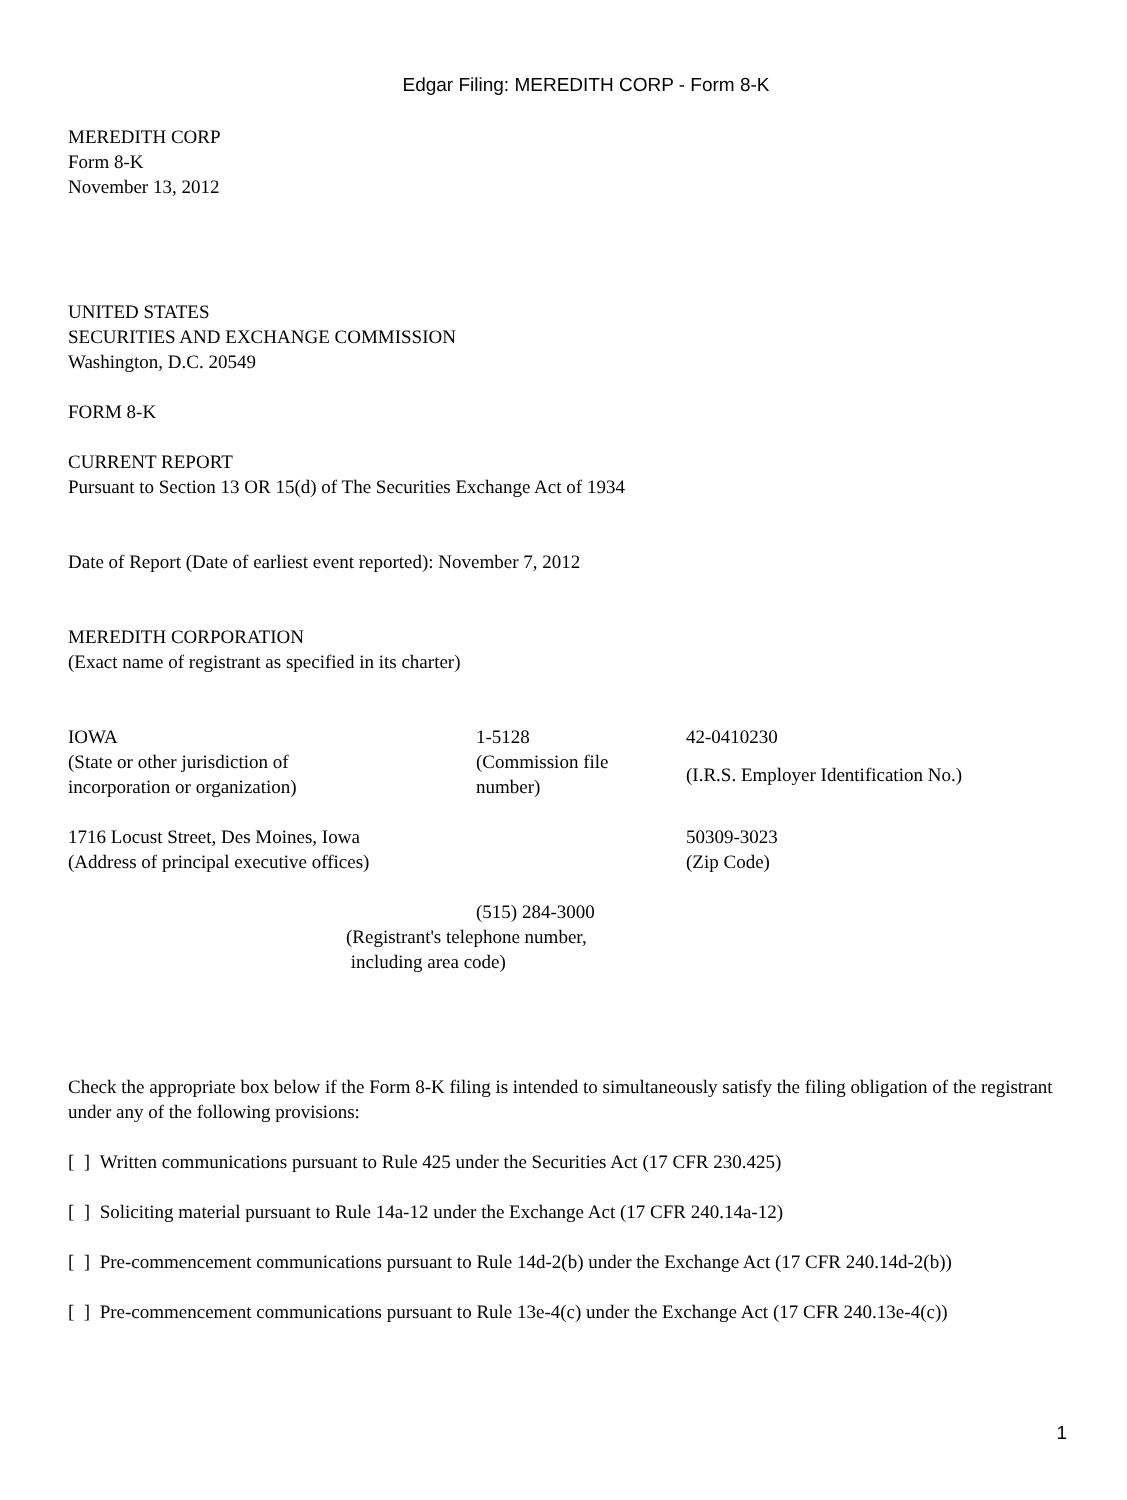Edgar Filing: MEREDITH CORP - Form 8-K
MEREDITH CORP
Form 8-K
November 13, 2012
UNITED STATES
SECURITIES AND EXCHANGE COMMISSION
Washington, D.C. 20549
FORM 8-K
CURRENT REPORT
Pursuant to Section 13 OR 15(d) of The Securities Exchange Act of 1934
Date of Report (Date of earliest event reported): November 7, 2012
MEREDITH CORPORATION
(Exact name of registrant as specified in its charter)
| IOWA | 1-5128 | 42-0410230 |
| (State or other jurisdiction of incorporation or organization) | (Commission file number) | (I.R.S. Employer Identification No.) |
| 1716 Locust Street, Des Moines, Iowa (Address of principal executive offices) | | 50309-3023 (Zip Code) |
(515) 284-3000
(Registrant's telephone number,
including area code)
Check the appropriate box below if the Form 8-K filing is intended to simultaneously satisfy the filing obligation of the registrant under any of the following provisions:
[ ] Written communications pursuant to Rule 425 under the Securities Act (17 CFR 230.425)
[ ] Soliciting material pursuant to Rule 14a-12 under the Exchange Act (17 CFR 240.14a-12)
[ ] Pre-commencement communications pursuant to Rule 14d-2(b) under the Exchange Act (17 CFR 240.14d-2(b))
[ ] Pre-commencement communications pursuant to Rule 13e-4(c) under the Exchange Act (17 CFR 240.13e-4(c))
1